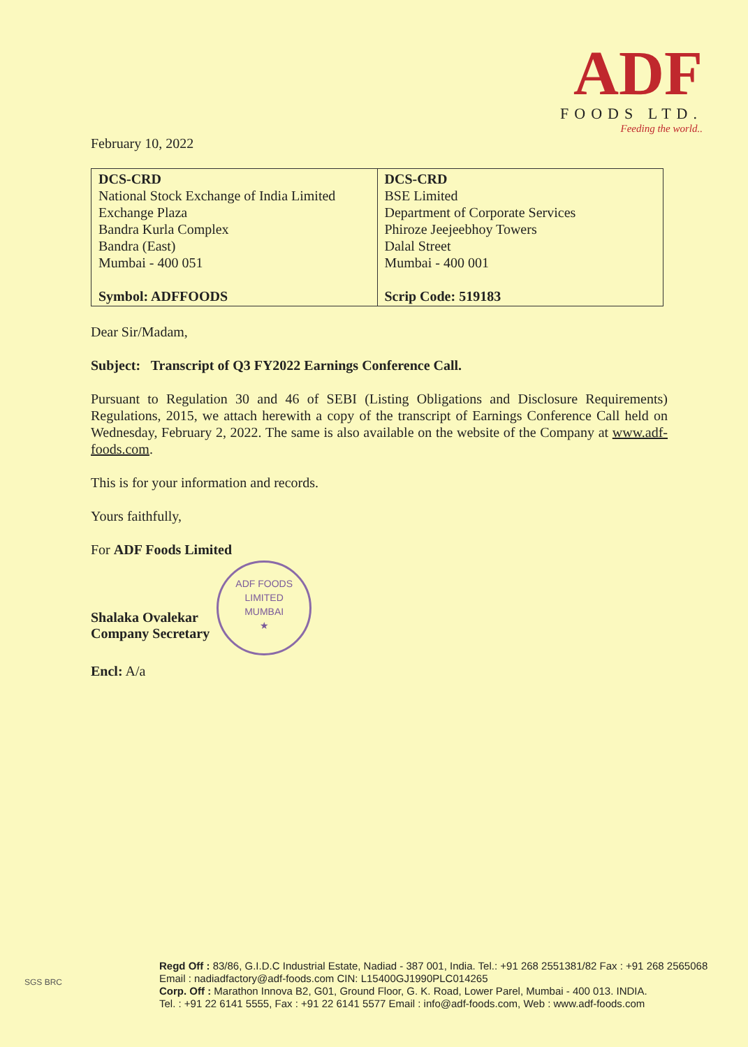ADF
FOODS LTD.
Feeding the world..
February 10, 2022
| DCS-CRD National Stock Exchange of India Limited Exchange Plaza Bandra Kurla Complex Bandra (East) Mumbai - 400 051 Symbol: ADFFOODS | DCS-CRD BSE Limited Department of Corporate Services Phiroze Jeejeebhoy Towers Dalal Street Mumbai - 400 001 Scrip Code: 519183 |
Dear Sir/Madam,
Subject: Transcript of Q3 FY2022 Earnings Conference Call.
Pursuant to Regulation 30 and 46 of SEBI (Listing Obligations and Disclosure Requirements) Regulations, 2015, we attach herewith a copy of the transcript of Earnings Conference Call held on Wednesday, February 2, 2022. The same is also available on the website of the Company at www.adf-foods.com.
This is for your information and records.
Yours faithfully,
For ADF Foods Limited
Shalaka Ovalekar
Company Secretary
ADF FOODS LIMITED
MUMBAI
★
Encl: A/a
Regd Off : 83/86, G.I.D.C Industrial Estate, Nadiad - 387 001, India. Tel.: +91 268 2551381/82 Fax : +91 268 2565068
Email : nadiadfactory@adf-foods.com CIN: L15400GJ1990PLC014265
Corp. Off : Marathon Innova B2, G01, Ground Floor, G. K. Road, Lower Parel, Mumbai - 400 013. INDIA.
Tel. : +91 22 6141 5555, Fax : +91 22 6141 5577 Email : info@adf-foods.com, Web : www.adf-foods.com
SGS BRC